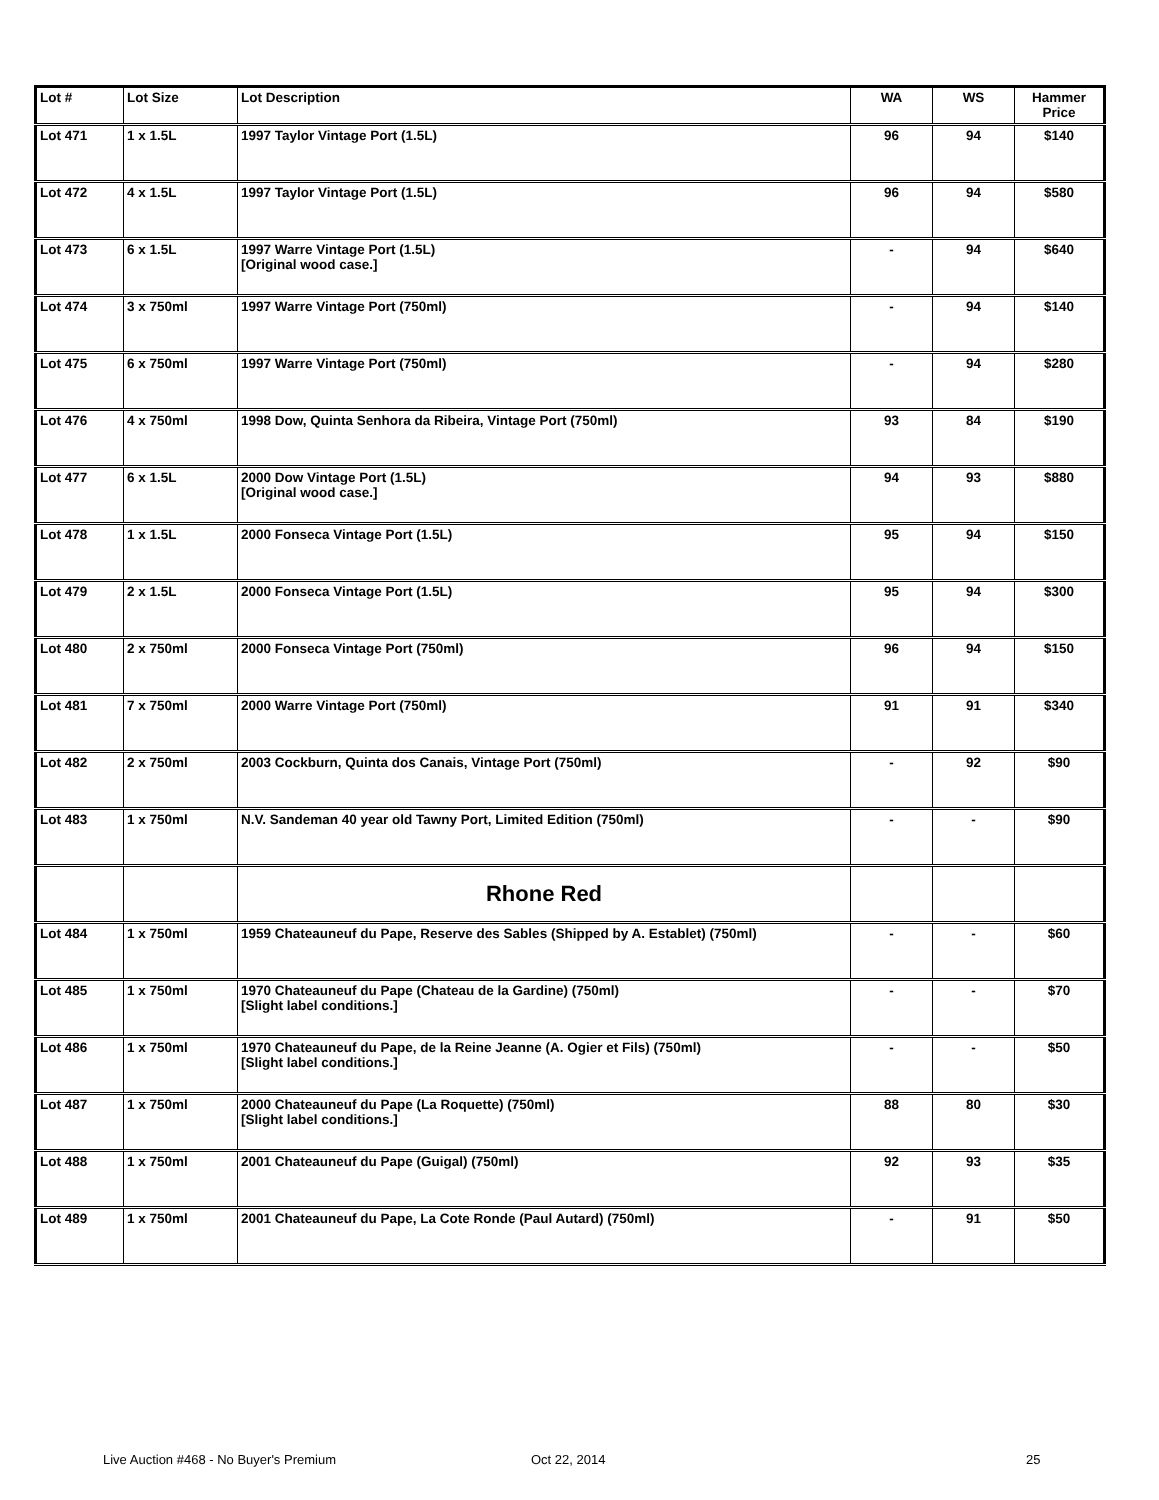| Lot # | Lot Size | Lot Description | WA | WS | Hammer Price |
| --- | --- | --- | --- | --- | --- |
| Lot 471 | 1 x 1.5L | 1997 Taylor Vintage Port (1.5L) | 96 | 94 | $140 |
| Lot 472 | 4 x 1.5L | 1997 Taylor Vintage Port (1.5L) | 96 | 94 | $580 |
| Lot 473 | 6 x 1.5L | 1997 Warre Vintage Port (1.5L) [Original wood case.] | - | 94 | $640 |
| Lot 474 | 3 x 750ml | 1997 Warre Vintage Port (750ml) | - | 94 | $140 |
| Lot 475 | 6 x 750ml | 1997 Warre Vintage Port (750ml) | - | 94 | $280 |
| Lot 476 | 4 x 750ml | 1998 Dow, Quinta Senhora da Ribeira, Vintage Port (750ml) | 93 | 84 | $190 |
| Lot 477 | 6 x 1.5L | 2000 Dow Vintage Port (1.5L) [Original wood case.] | 94 | 93 | $880 |
| Lot 478 | 1 x 1.5L | 2000 Fonseca Vintage Port (1.5L) | 95 | 94 | $150 |
| Lot 479 | 2 x 1.5L | 2000 Fonseca Vintage Port (1.5L) | 95 | 94 | $300 |
| Lot 480 | 2 x 750ml | 2000 Fonseca Vintage Port (750ml) | 96 | 94 | $150 |
| Lot 481 | 7 x 750ml | 2000 Warre Vintage Port (750ml) | 91 | 91 | $340 |
| Lot 482 | 2 x 750ml | 2003 Cockburn, Quinta dos Canais, Vintage Port (750ml) | - | 92 | $90 |
| Lot 483 | 1 x 750ml | N.V. Sandeman 40 year old Tawny Port, Limited Edition (750ml) | - | - | $90 |
| | | Rhone Red | | | |
| Lot 484 | 1 x 750ml | 1959 Chateauneuf du Pape, Reserve des Sables (Shipped by A. Establet) (750ml) | - | - | $60 |
| Lot 485 | 1 x 750ml | 1970 Chateauneuf du Pape (Chateau de la Gardine) (750ml) [Slight label conditions.] | - | - | $70 |
| Lot 486 | 1 x 750ml | 1970 Chateauneuf du Pape, de la Reine Jeanne (A. Ogier et Fils) (750ml) [Slight label conditions.] | - | - | $50 |
| Lot 487 | 1 x 750ml | 2000 Chateauneuf du Pape (La Roquette) (750ml) [Slight label conditions.] | 88 | 80 | $30 |
| Lot 488 | 1 x 750ml | 2001 Chateauneuf du Pape (Guigal) (750ml) | 92 | 93 | $35 |
| Lot 489 | 1 x 750ml | 2001 Chateauneuf du Pape, La Cote Ronde (Paul Autard) (750ml) | - | 91 | $50 |
Live Auction #468 - No Buyer's Premium Oct 22, 2014 25